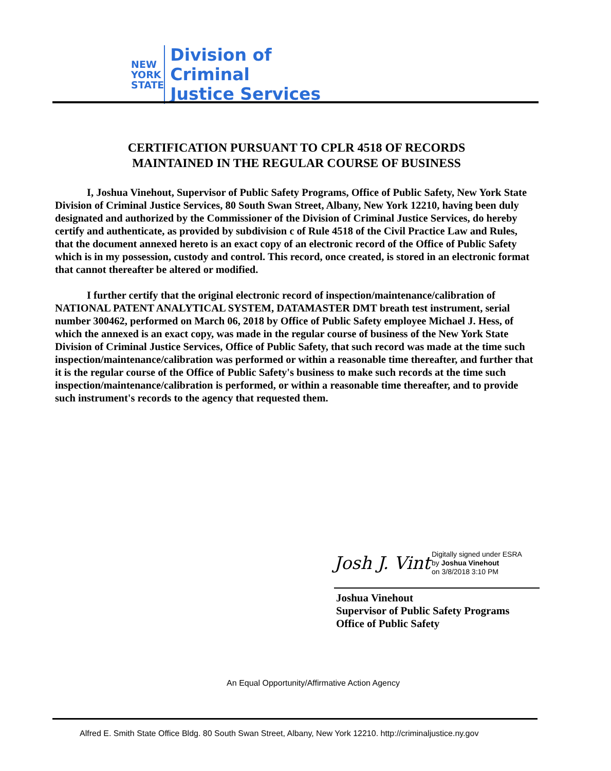NEW
YORK
STATE
Division of Criminal
Justice Services
CERTIFICATION PURSUANT TO CPLR 4518 OF RECORDS
MAINTAINED IN THE REGULAR COURSE OF BUSINESS
I, Joshua Vinehout, Supervisor of Public Safety Programs, Office of Public Safety, New York State Division of Criminal Justice Services, 80 South Swan Street, Albany, New York 12210, having been duly designated and authorized by the Commissioner of the Division of Criminal Justice Services, do hereby certify and authenticate, as provided by subdivision c of Rule 4518 of the Civil Practice Law and Rules, that the document annexed hereto is an exact copy of an electronic record of the Office of Public Safety which is in my possession, custody and control. This record, once created, is stored in an electronic format that cannot thereafter be altered or modified.
I further certify that the original electronic record of inspection/maintenance/calibration of NATIONAL PATENT ANALYTICAL SYSTEM, DATAMASTER DMT breath test instrument, serial number 300462, performed on March 06, 2018 by Office of Public Safety employee Michael J. Hess, of which the annexed is an exact copy, was made in the regular course of business of the New York State Division of Criminal Justice Services, Office of Public Safety, that such record was made at the time such inspection/maintenance/calibration was performed or within a reasonable time thereafter, and further that it is the regular course of the Office of Public Safety's business to make such records at the time such inspection/maintenance/calibration is performed, or within a reasonable time thereafter, and to provide such instrument's records to the agency that requested them.
Josh J. Vint
Digitally signed under ESRA
by Joshua Vinehout
on 3/8/2018 3:10 PM
Joshua Vinehout
Supervisor of Public Safety Programs
Office of Public Safety
An Equal Opportunity/Affirmative Action Agency
Alfred E. Smith State Office Bldg. 80 South Swan Street, Albany, New York 12210. http://criminaljustice.ny.gov